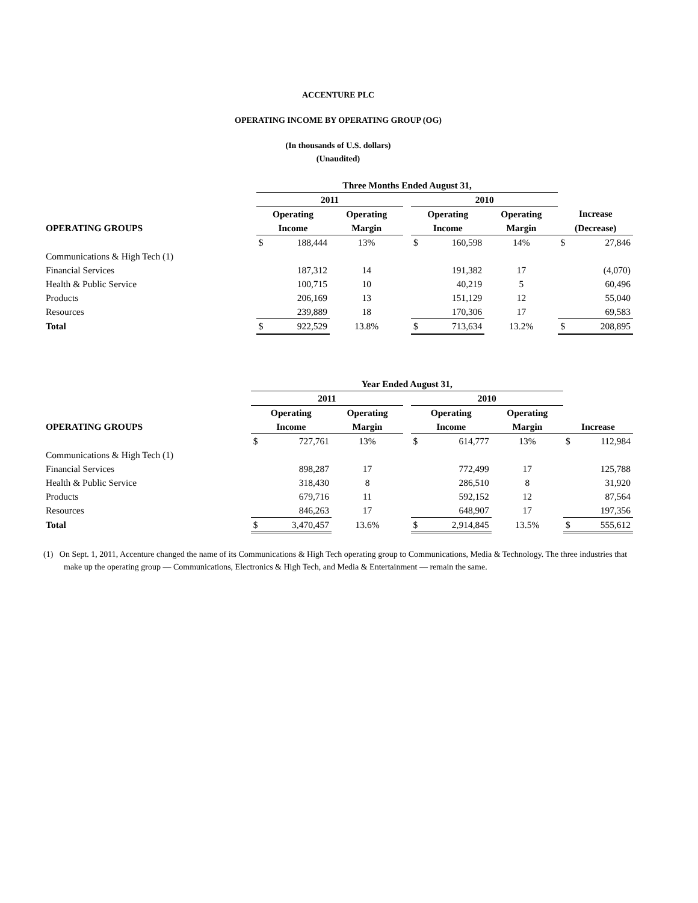ACCENTURE PLC
OPERATING INCOME BY OPERATING GROUP (OG)
(In thousands of U.S. dollars)
(Unaudited)
| | Three Months Ended August 31, | | | | | | | | |
| --- | --- | --- | --- | --- | --- | --- | --- | --- | --- |
| | 2011 | | | | 2010 | | | | |
| | Operating | | Operating | | Operating | | Operating | Increase | |
| OPERATING GROUPS | Income | | Margin | | Income | | Margin | (Decrease) | |
| | $ | 188,444 | 13% | | $ | 160,598 | 14% | $ | 27,846 |
| Communications & High Tech (1) | | | | | | | | | |
| Financial Services | | 187,312 | 14 | | | 191,382 | 17 | | (4,070) |
| Health & Public Service | | 100,715 | 10 | | | 40,219 | 5 | | 60,496 |
| Products | | 206,169 | 13 | | | 151,129 | 12 | | 55,040 |
| Resources | | 239,889 | 18 | | | 170,306 | 17 | | 69,583 |
| Total | $ | 922,529 | 13.8% | | $ | 713,634 | 13.2% | $ | 208,895 |
| | Year Ended August 31, | | | | | | | | |
| --- | --- | --- | --- | --- | --- | --- | --- | --- | --- |
| | 2011 | | | | 2010 | | | | |
| | Operating | | Operating | | Operating | | Operating | | |
| OPERATING GROUPS | Income | | Margin | | Income | | Margin | Increase | |
| | $ | 727,761 | 13% | | $ | 614,777 | 13% | $ | 112,984 |
| Communications & High Tech (1) | | | | | | | | | |
| Financial Services | | 898,287 | 17 | | | 772,499 | 17 | | 125,788 |
| Health & Public Service | | 318,430 | 8 | | | 286,510 | 8 | | 31,920 |
| Products | | 679,716 | 11 | | | 592,152 | 12 | | 87,564 |
| Resources | | 846,263 | 17 | | | 648,907 | 17 | | 197,356 |
| Total | $ | 3,470,457 | 13.6% | | $ | 2,914,845 | 13.5% | $ | 555,612 |
(1) On Sept. 1, 2011, Accenture changed the name of its Communications & High Tech operating group to Communications, Media & Technology. The three industries that make up the operating group — Communications, Electronics & High Tech, and Media & Entertainment — remain the same.